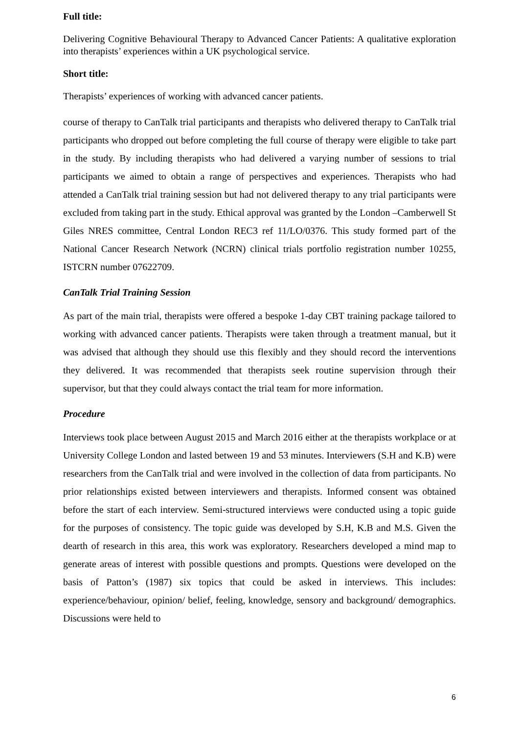Full title:
Delivering Cognitive Behavioural Therapy to Advanced Cancer Patients: A qualitative exploration into therapists’ experiences within a UK psychological service.
Short title:
Therapists’ experiences of working with advanced cancer patients.
course of therapy to CanTalk trial participants and therapists who delivered therapy to CanTalk trial participants who dropped out before completing the full course of therapy were eligible to take part in the study. By including therapists who had delivered a varying number of sessions to trial participants we aimed to obtain a range of perspectives and experiences. Therapists who had attended a CanTalk trial training session but had not delivered therapy to any trial participants were excluded from taking part in the study. Ethical approval was granted by the London –Camberwell St Giles NRES committee, Central London REC3 ref 11/LO/0376. This study formed part of the National Cancer Research Network (NCRN) clinical trials portfolio registration number 10255, ISTCRN number 07622709.
CanTalk Trial Training Session
As part of the main trial, therapists were offered a bespoke 1-day CBT training package tailored to working with advanced cancer patients. Therapists were taken through a treatment manual, but it was advised that although they should use this flexibly and they should record the interventions they delivered. It was recommended that therapists seek routine supervision through their supervisor, but that they could always contact the trial team for more information.
Procedure
Interviews took place between August 2015 and March 2016 either at the therapists workplace or at University College London and lasted between 19 and 53 minutes. Interviewers (S.H and K.B) were researchers from the CanTalk trial and were involved in the collection of data from participants. No prior relationships existed between interviewers and therapists. Informed consent was obtained before the start of each interview. Semi-structured interviews were conducted using a topic guide for the purposes of consistency. The topic guide was developed by S.H, K.B and M.S. Given the dearth of research in this area, this work was exploratory. Researchers developed a mind map to generate areas of interest with possible questions and prompts. Questions were developed on the basis of Patton’s (1987) six topics that could be asked in interviews. This includes: experience/behaviour, opinion/ belief, feeling, knowledge, sensory and background/ demographics. Discussions were held to
6